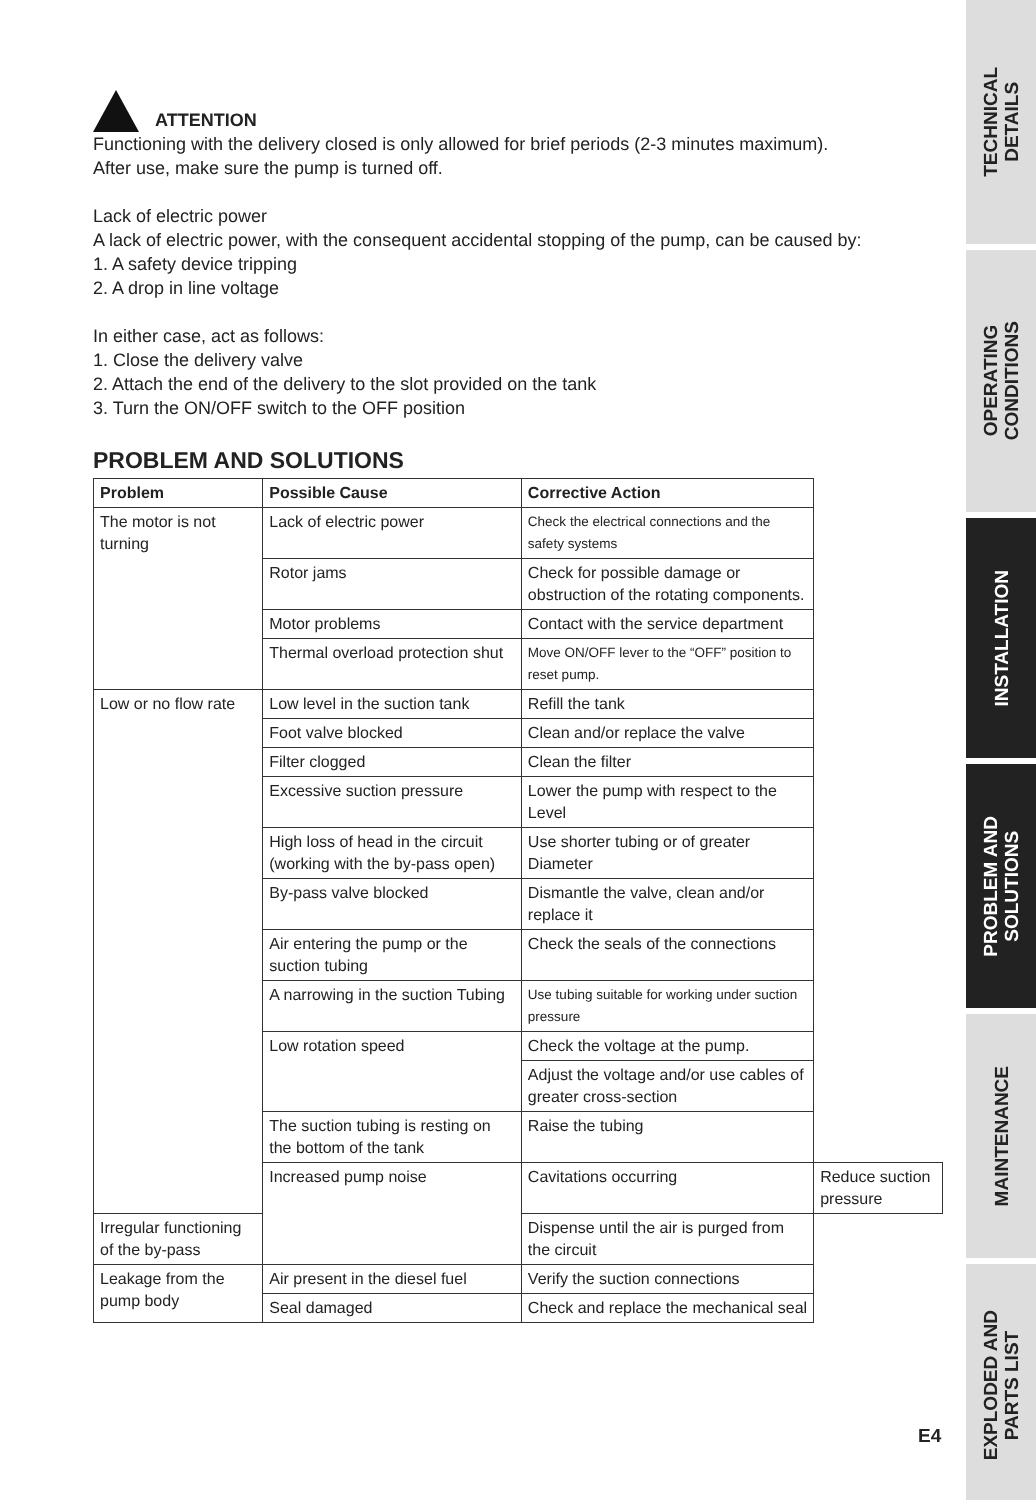ATTENTION
Functioning with the delivery closed is only allowed for brief periods (2-3 minutes maximum).
After use, make sure the pump is turned off.
Lack of electric power
A lack of electric power, with the consequent accidental stopping of the pump, can be caused by:
1. A safety device tripping
2. A drop in line voltage
In either case, act as follows:
1. Close the delivery valve
2. Attach the end of the delivery to the slot provided on the tank
3. Turn the ON/OFF switch to the OFF position
PROBLEM AND SOLUTIONS
| Problem | Possible Cause | Corrective Action | |
| --- | --- | --- | --- |
| The motor is not turning | Lack of electric power | Check the electrical connections and the safety systems | |
| | Rotor jams | Check for possible damage or obstruction of the rotating components. | |
| | Motor problems | Contact with the service department | |
| | Thermal overload protection shut | Move ON/OFF lever to the “OFF” position to reset pump. | |
| Low or no flow rate | Low level in the suction tank | Refill the tank | |
| | Foot valve blocked | Clean and/or replace the valve | |
| | Filter clogged | Clean the filter | |
| | Excessive suction pressure | Lower the pump with respect to the Level | |
| | High loss of head in the circuit (working with the by-pass open) | Use shorter tubing or of greater Diameter | |
| | By-pass valve blocked | Dismantle the valve, clean and/or replace it | |
| | Air entering the pump or the suction tubing | Check the seals of the connections | |
| | A narrowing in the suction Tubing | Use tubing suitable for working under suction pressure | |
| | Low rotation speed | Check the voltage at the pump. | |
| | | Adjust the voltage and/or use cables of greater cross-section | |
| | The suction tubing is resting on the bottom of the tank | Raise the tubing | |
| | Increased pump noise | Cavitations occurring | Reduce suction pressure |
| Irregular functioning of the by-pass | | Dispense until the air is purged from the circuit | |
| Leakage from the pump body | Air present in the diesel fuel | Verify the suction connections | |
| | Seal damaged | Check and replace the mechanical seal | |
TECHNICAL
DETAILS
OPERATING
CONDITIONS
INSTALLATION
PROBLEM AND
SOLUTIONS
MAINTENANCE
EXPLODED AND
PARTS LIST
E4